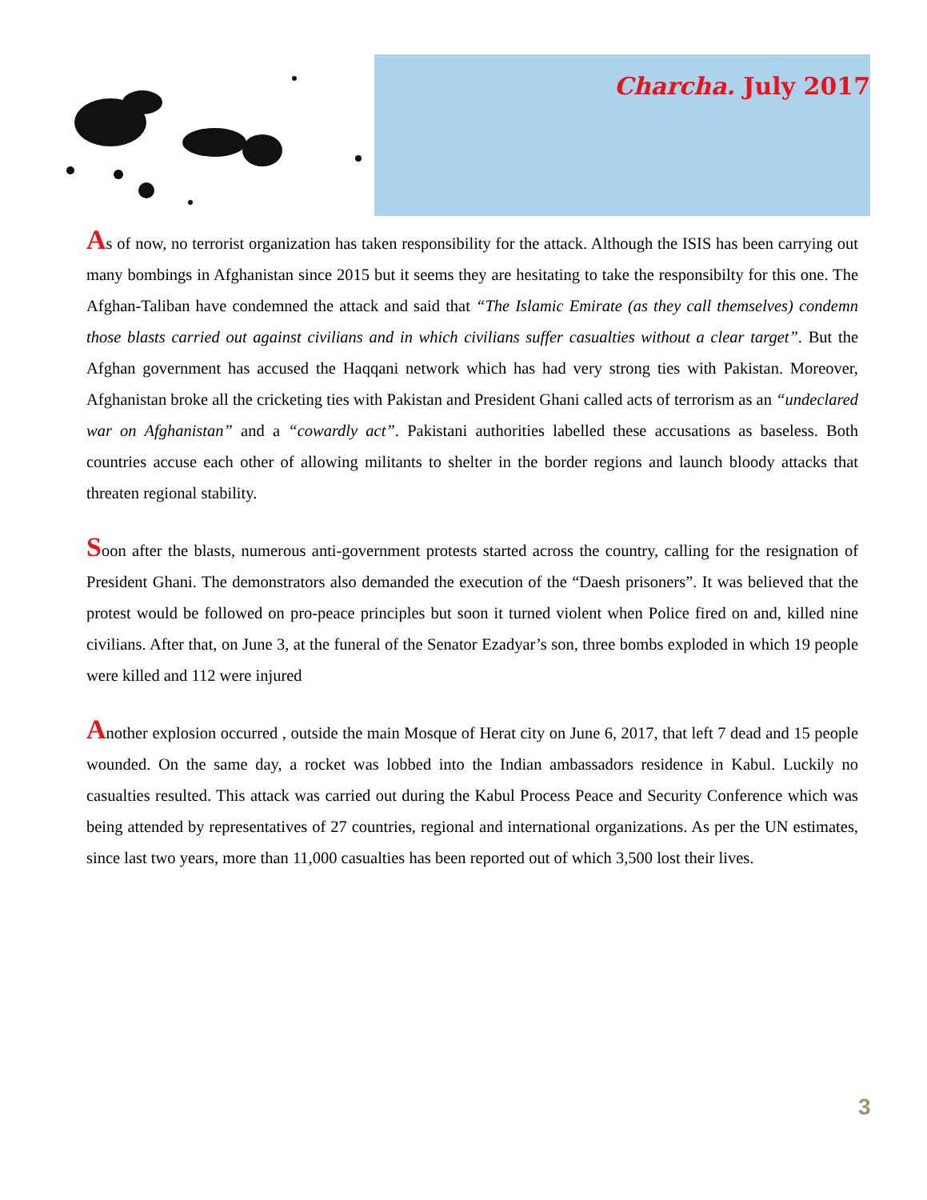Charcha. July 2017
As of now, no terrorist organization has taken responsibility for the attack. Although the ISIS has been carrying out many bombings in Afghanistan since 2015 but it seems they are hesitating to take the responsibilty for this one. The Afghan-Taliban have condemned the attack and said that “The Islamic Emirate (as they call themselves) condemn those blasts carried out against civilians and in which civilians suffer casualties without a clear target”. But the Afghan government has accused the Haqqani network which has had very strong ties with Pakistan. Moreover, Afghanistan broke all the cricketing ties with Pakistan and President Ghani called acts of terrorism as an “undeclared war on Afghanistan” and a “cowardly act”. Pakistani authorities labelled these accusations as baseless. Both countries accuse each other of allowing militants to shelter in the border regions and launch bloody attacks that threaten regional stability.
Soon after the blasts, numerous anti-government protests started across the country, calling for the resignation of President Ghani. The demonstrators also demanded the execution of the “Daesh prisoners”. It was believed that the protest would be followed on pro-peace principles but soon it turned violent when Police fired on and, killed nine civilians. After that, on June 3, at the funeral of the Senator Ezadyar’s son, three bombs exploded in which 19 people were killed and 112 were injured
Another explosion occurred , outside the main Mosque of Herat city on June 6, 2017, that left 7 dead and 15 people wounded. On the same day, a rocket was lobbed into the Indian ambassadors residence in Kabul. Luckily no casualties resulted. This attack was carried out during the Kabul Process Peace and Security Conference which was being attended by representatives of 27 countries, regional and international organizations. As per the UN estimates, since last two years, more than 11,000 casualties has been reported out of which 3,500 lost their lives.
3